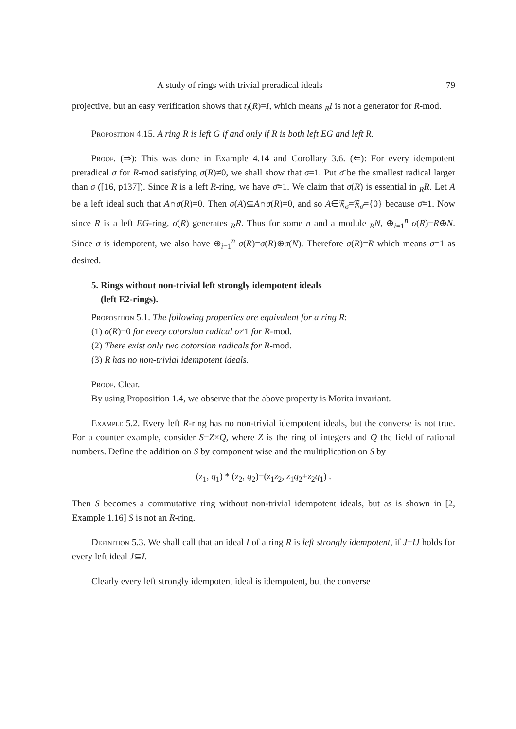A study of rings with trivial preradical ideals 79
projective, but an easy verification shows that t<sub>I</sub>(R)=I, which means <sub>R</sub>I is not a generator for R-mod.
Proposition 4.15. A ring R is left G if and only if R is both left EG and left R.
Proof. (⇒): This was done in Example 4.14 and Corollary 3.6. (⇐): For every idempotent preradical σ for R-mod satisfying σ(R)≠0, we shall show that σ=1. Put σ̄ be the smallest radical larger than σ ([16, p137]). Since R is a left R-ring, we have σ̄=1. We claim that σ(R) is essential in <sub>R</sub>R. Let A be a left ideal such that A∩σ(R)=0. Then σ(A)⊆A∩σ(R)=0, and so A∈𝔉<sub>σ</sub>=𝔉<sub>σ̄</sub>={0} because σ̄=1. Now since R is a left EG-ring, σ(R) generates <sub>R</sub>R. Thus for some n and a module <sub>R</sub>N, ⊕<sub>i=1</sub><sup>n</sup> σ(R)=R⊕N. Since σ is idempotent, we also have ⊕<sub>i=1</sub><sup>n</sup> σ(R)=σ(R)⊕σ(N). Therefore σ(R)=R which means σ=1 as desired.
5. Rings without non-trivial left strongly idempotent ideals
(left E2-rings).
Proposition 5.1. The following properties are equivalent for a ring R:
(1) σ(R)=0 for every cotorsion radical σ≠1 for R-mod.
(2) There exist only two cotorsion radicals for R-mod.
(3) R has no non-trivial idempotent ideals.
Proof. Clear.
By using Proposition 1.4, we observe that the above property is Morita invariant.
Example 5.2. Every left R-ring has no non-trivial idempotent ideals, but the converse is not true. For a counter example, consider S=Z×Q, where Z is the ring of integers and Q the field of rational numbers. Define the addition on S by component wise and the multiplication on S by
(z<sub>1</sub>, q<sub>1</sub>) * (z<sub>2</sub>, q<sub>2</sub>)=(z<sub>1</sub>z<sub>2</sub>, z<sub>1</sub>q<sub>2</sub>+z<sub>2</sub>q<sub>1</sub>) .
Then S becomes a commutative ring without non-trivial idempotent ideals, but as is shown in [2, Example 1.16] S is not an R-ring.
Definition 5.3. We shall call that an ideal I of a ring R is left strongly idempotent, if J=IJ holds for every left ideal J⊆I.
Clearly every left strongly idempotent ideal is idempotent, but the converse